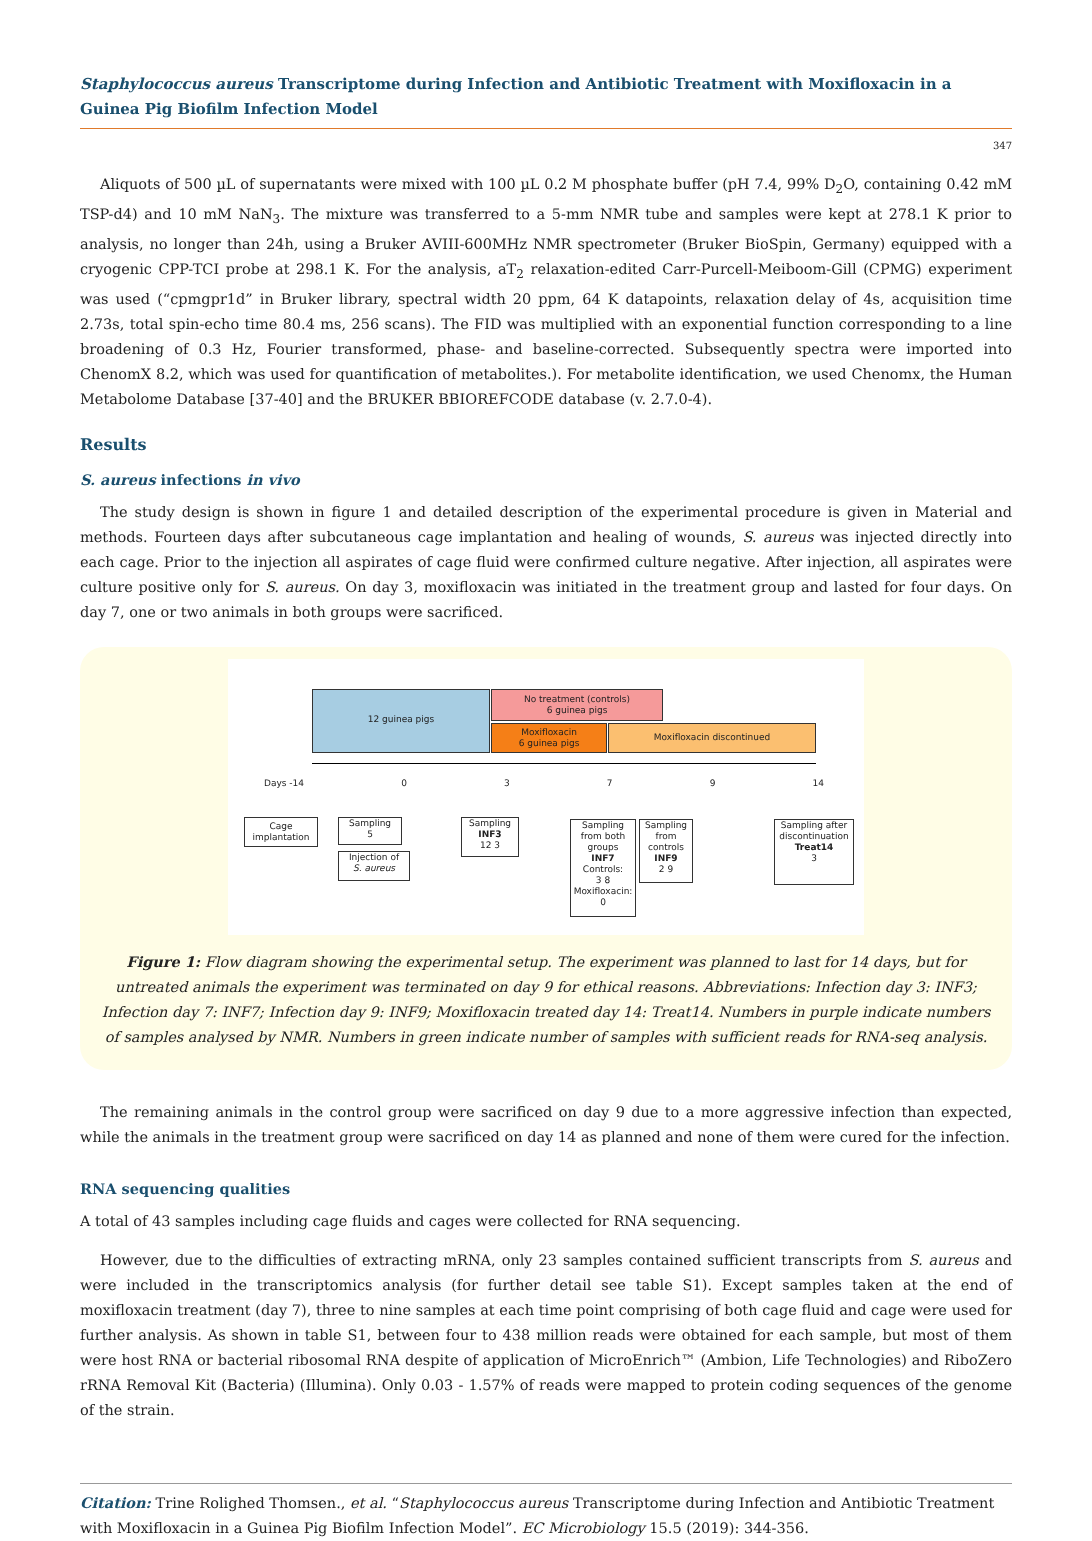Staphylococcus aureus Transcriptome during Infection and Antibiotic Treatment with Moxifloxacin in a Guinea Pig Biofilm Infection Model
347
Aliquots of 500 µL of supernatants were mixed with 100 µL 0.2 M phosphate buffer (pH 7.4, 99% D<sub>2</sub>O, containing 0.42 mM TSP-d4) and 10 mM NaN<sub>3</sub>. The mixture was transferred to a 5-mm NMR tube and samples were kept at 278.1 K prior to analysis, no longer than 24h, using a Bruker AVIII-600MHz NMR spectrometer (Bruker BioSpin, Germany) equipped with a cryogenic CPP-TCI probe at 298.1 K. For the analysis, aT<sub>2</sub> relaxation-edited Carr-Purcell-Meiboom-Gill (CPMG) experiment was used (“cpmgpr1d” in Bruker library, spectral width 20 ppm, 64 K datapoints, relaxation delay of 4s, acquisition time 2.73s, total spin-echo time 80.4 ms, 256 scans). The FID was multiplied with an exponential function corresponding to a line broadening of 0.3 Hz, Fourier transformed, phase- and baseline-corrected. Subsequently spectra were imported into ChenomX 8.2, which was used for quantification of metabolites.). For metabolite identification, we used Chenomx, the Human Metabolome Database [37-40] and the BRUKER BBIOREFCODE database (v. 2.7.0-4).
Results
S. aureus infections in vivo
The study design is shown in figure 1 and detailed description of the experimental procedure is given in Material and methods. Fourteen days after subcutaneous cage implantation and healing of wounds, S. aureus was injected directly into each cage. Prior to the injection all aspirates of cage fluid were confirmed culture negative. After injection, all aspirates were culture positive only for S. aureus. On day 3, moxifloxacin was initiated in the treatment group and lasted for four days. On day 7, one or two animals in both groups were sacrificed.
12 guinea pigs
No treatment (controls)
6 guinea pigs
Moxifloxacin
6 guinea pigs
Moxifloxacin discontinued
Days -14 0379 14
Cage implantation
Sampling
5
Injection of
S. aureus
Sampling
INF3
12 3
Sampling from both groups
INF7
Controls:
3 8
Moxifloxacin:
0
Sampling from controls
INF9
2 9
Sampling after discontinuation
Treat14
3
Figure 1: Flow diagram showing the experimental setup. The experiment was planned to last for 14 days, but for untreated animals the experiment was terminated on day 9 for ethical reasons. Abbreviations: Infection day 3: INF3; Infection day 7: INF7; Infection day 9: INF9; Moxifloxacin treated day 14: Treat14. Numbers in purple indicate numbers of samples analysed by NMR. Numbers in green indicate number of samples with sufficient reads for RNA-seq analysis.
The remaining animals in the control group were sacrificed on day 9 due to a more aggressive infection than expected, while the animals in the treatment group were sacrificed on day 14 as planned and none of them were cured for the infection.
RNA sequencing qualities
A total of 43 samples including cage fluids and cages were collected for RNA sequencing.
However, due to the difficulties of extracting mRNA, only 23 samples contained sufficient transcripts from S. aureus and were included in the transcriptomics analysis (for further detail see table S1). Except samples taken at the end of moxifloxacin treatment (day 7), three to nine samples at each time point comprising of both cage fluid and cage were used for further analysis. As shown in table S1, between four to 438 million reads were obtained for each sample, but most of them were host RNA or bacterial ribosomal RNA despite of application of MicroEnrich™ (Ambion, Life Technologies) and RiboZero rRNA Removal Kit (Bacteria) (Illumina). Only 0.03 - 1.57% of reads were mapped to protein coding sequences of the genome of the strain.
Citation: Trine Rolighed Thomsen., et al. “Staphylococcus aureus Transcriptome during Infection and Antibiotic Treatment with Moxifloxacin in a Guinea Pig Biofilm Infection Model”. EC Microbiology 15.5 (2019): 344-356.